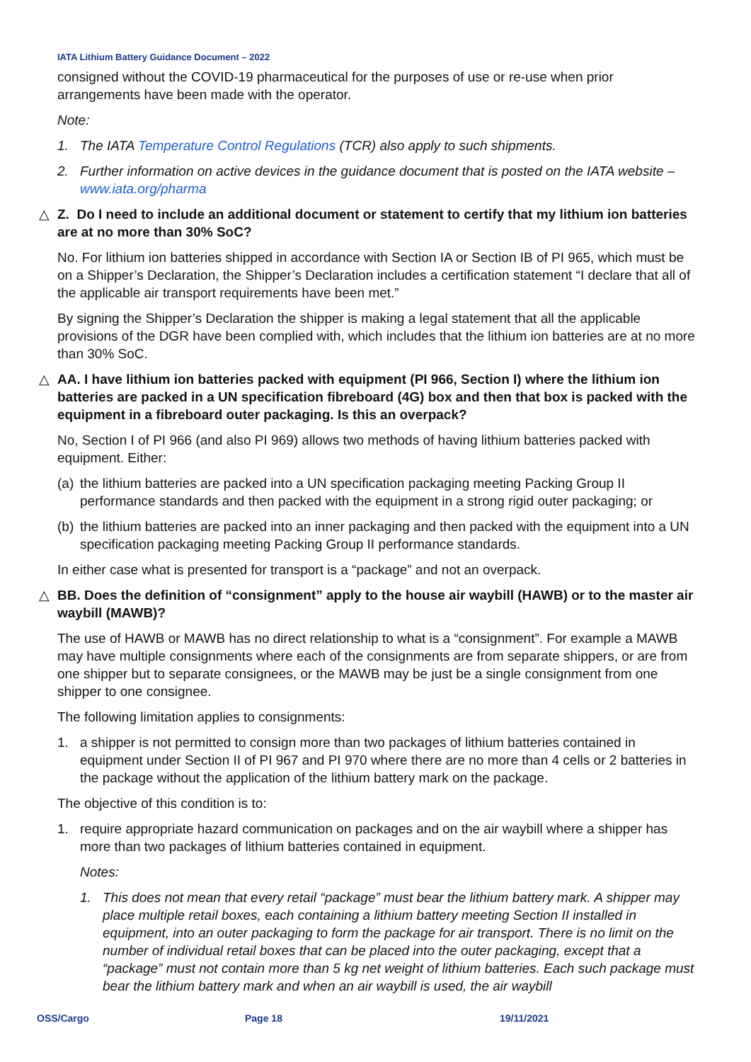IATA Lithium Battery Guidance Document – 2022
consigned without the COVID-19 pharmaceutical for the purposes of use or re-use when prior arrangements have been made with the operator.
Note:
1. The IATA Temperature Control Regulations (TCR) also apply to such shipments.
2. Further information on active devices in the guidance document that is posted on the IATA website – www.iata.org/pharma
△ Z. Do I need to include an additional document or statement to certify that my lithium ion batteries are at no more than 30% SoC?
No. For lithium ion batteries shipped in accordance with Section IA or Section IB of PI 965, which must be on a Shipper’s Declaration, the Shipper’s Declaration includes a certification statement “I declare that all of the applicable air transport requirements have been met.”
By signing the Shipper’s Declaration the shipper is making a legal statement that all the applicable provisions of the DGR have been complied with, which includes that the lithium ion batteries are at no more than 30% SoC.
△ AA. I have lithium ion batteries packed with equipment (PI 966, Section I) where the lithium ion batteries are packed in a UN specification fibreboard (4G) box and then that box is packed with the equipment in a fibreboard outer packaging. Is this an overpack?
No, Section I of PI 966 (and also PI 969) allows two methods of having lithium batteries packed with equipment. Either:
(a) the lithium batteries are packed into a UN specification packaging meeting Packing Group II performance standards and then packed with the equipment in a strong rigid outer packaging; or
(b) the lithium batteries are packed into an inner packaging and then packed with the equipment into a UN specification packaging meeting Packing Group II performance standards.
In either case what is presented for transport is a “package” and not an overpack.
△ BB. Does the definition of “consignment” apply to the house air waybill (HAWB) or to the master air waybill (MAWB)?
The use of HAWB or MAWB has no direct relationship to what is a “consignment”. For example a MAWB may have multiple consignments where each of the consignments are from separate shippers, or are from one shipper but to separate consignees, or the MAWB may be just be a single consignment from one shipper to one consignee.
The following limitation applies to consignments:
1. a shipper is not permitted to consign more than two packages of lithium batteries contained in equipment under Section II of PI 967 and PI 970 where there are no more than 4 cells or 2 batteries in the package without the application of the lithium battery mark on the package.
The objective of this condition is to:
1. require appropriate hazard communication on packages and on the air waybill where a shipper has more than two packages of lithium batteries contained in equipment.
Notes:
1. This does not mean that every retail “package” must bear the lithium battery mark. A shipper may place multiple retail boxes, each containing a lithium battery meeting Section II installed in equipment, into an outer packaging to form the package for air transport. There is no limit on the number of individual retail boxes that can be placed into the outer packaging, except that a “package” must not contain more than 5 kg net weight of lithium batteries. Each such package must bear the lithium battery mark and when an air waybill is used, the air waybill
OSS/Cargo Page 18 19/11/2021